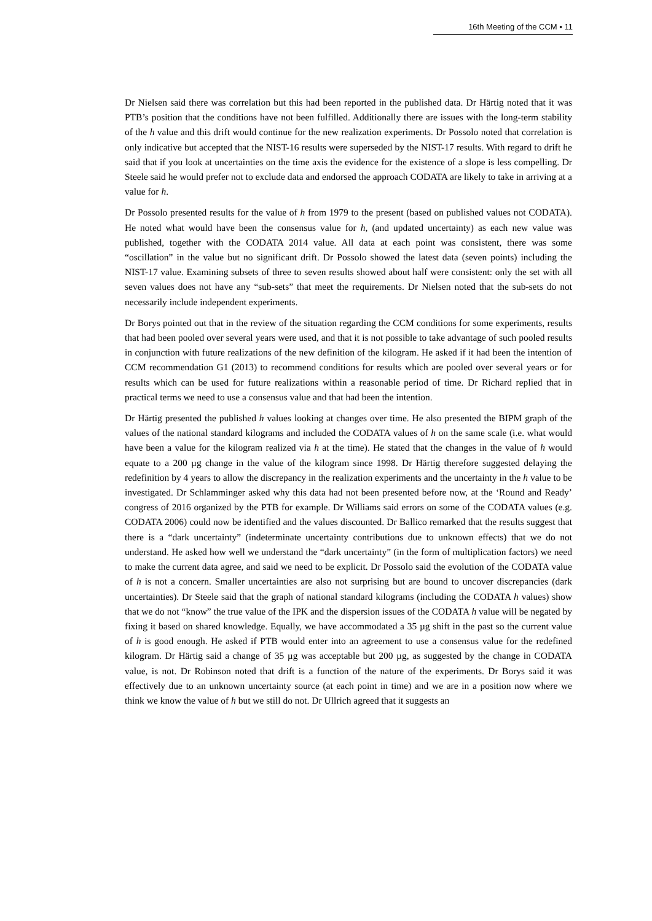16th Meeting of the CCM ▪ 11
Dr Nielsen said there was correlation but this had been reported in the published data. Dr Härtig noted that it was PTB’s position that the conditions have not been fulfilled. Additionally there are issues with the long-term stability of the h value and this drift would continue for the new realization experiments. Dr Possolo noted that correlation is only indicative but accepted that the NIST-16 results were superseded by the NIST-17 results. With regard to drift he said that if you look at uncertainties on the time axis the evidence for the existence of a slope is less compelling. Dr Steele said he would prefer not to exclude data and endorsed the approach CODATA are likely to take in arriving at a value for h.
Dr Possolo presented results for the value of h from 1979 to the present (based on published values not CODATA). He noted what would have been the consensus value for h, (and updated uncertainty) as each new value was published, together with the CODATA 2014 value. All data at each point was consistent, there was some “oscillation” in the value but no significant drift. Dr Possolo showed the latest data (seven points) including the NIST-17 value. Examining subsets of three to seven results showed about half were consistent: only the set with all seven values does not have any “sub-sets” that meet the requirements. Dr Nielsen noted that the sub-sets do not necessarily include independent experiments.
Dr Borys pointed out that in the review of the situation regarding the CCM conditions for some experiments, results that had been pooled over several years were used, and that it is not possible to take advantage of such pooled results in conjunction with future realizations of the new definition of the kilogram. He asked if it had been the intention of CCM recommendation G1 (2013) to recommend conditions for results which are pooled over several years or for results which can be used for future realizations within a reasonable period of time. Dr Richard replied that in practical terms we need to use a consensus value and that had been the intention.
Dr Härtig presented the published h values looking at changes over time. He also presented the BIPM graph of the values of the national standard kilograms and included the CODATA values of h on the same scale (i.e. what would have been a value for the kilogram realized via h at the time). He stated that the changes in the value of h would equate to a 200 µg change in the value of the kilogram since 1998. Dr Härtig therefore suggested delaying the redefinition by 4 years to allow the discrepancy in the realization experiments and the uncertainty in the h value to be investigated. Dr Schlamminger asked why this data had not been presented before now, at the ‘Round and Ready’ congress of 2016 organized by the PTB for example. Dr Williams said errors on some of the CODATA values (e.g. CODATA 2006) could now be identified and the values discounted. Dr Ballico remarked that the results suggest that there is a “dark uncertainty” (indeterminate uncertainty contributions due to unknown effects) that we do not understand. He asked how well we understand the “dark uncertainty” (in the form of multiplication factors) we need to make the current data agree, and said we need to be explicit. Dr Possolo said the evolution of the CODATA value of h is not a concern. Smaller uncertainties are also not surprising but are bound to uncover discrepancies (dark uncertainties). Dr Steele said that the graph of national standard kilograms (including the CODATA h values) show that we do not “know” the true value of the IPK and the dispersion issues of the CODATA h value will be negated by fixing it based on shared knowledge. Equally, we have accommodated a 35 µg shift in the past so the current value of h is good enough. He asked if PTB would enter into an agreement to use a consensus value for the redefined kilogram. Dr Härtig said a change of 35 µg was acceptable but 200 µg, as suggested by the change in CODATA value, is not. Dr Robinson noted that drift is a function of the nature of the experiments. Dr Borys said it was effectively due to an unknown uncertainty source (at each point in time) and we are in a position now where we think we know the value of h but we still do not. Dr Ullrich agreed that it suggests an